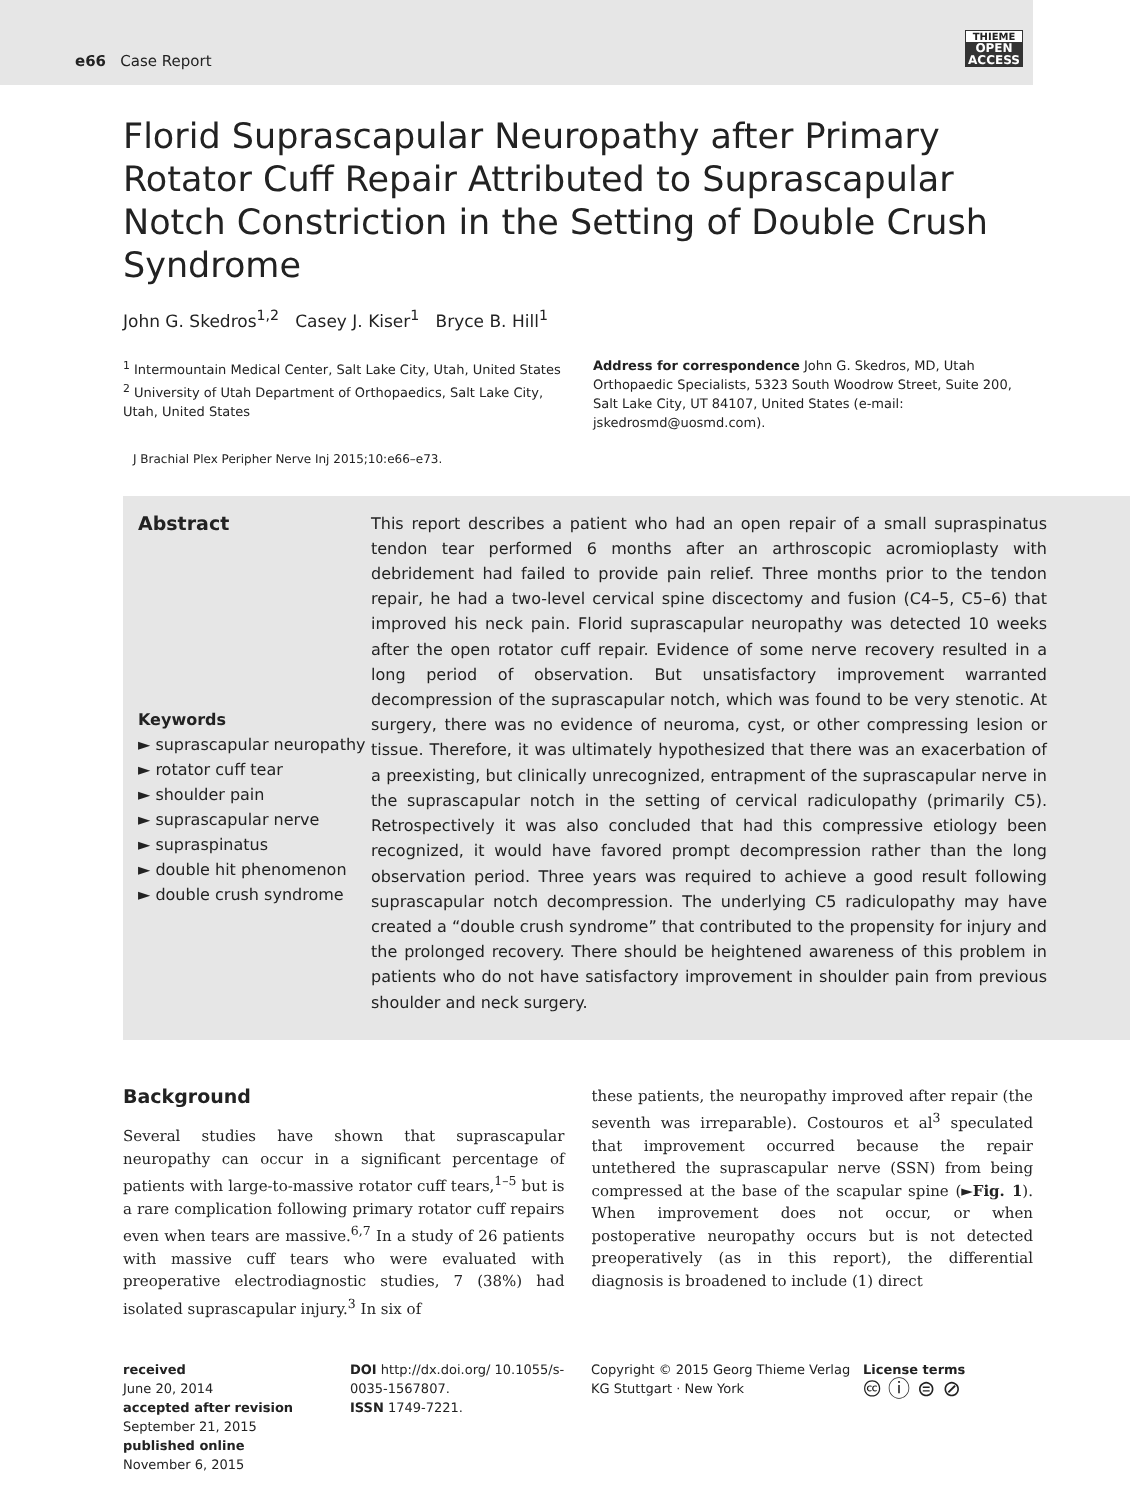e66 Case Report
THIEME
OPEN
ACCESS
Florid Suprascapular Neuropathy after Primary Rotator Cuff Repair Attributed to Suprascapular Notch Constriction in the Setting of Double Crush Syndrome
John G. Skedros<sup>1,2</sup> Casey J. Kiser<sup>1</sup> Bryce B. Hill<sup>1</sup>
<sup>1</sup> Intermountain Medical Center, Salt Lake City, Utah, United States
<sup>2</sup> University of Utah Department of Orthopaedics, Salt Lake City, Utah, United States
Address for correspondence John G. Skedros, MD, Utah Orthopaedic Specialists, 5323 South Woodrow Street, Suite 200, Salt Lake City, UT 84107, United States (e-mail: jskedrosmd@uosmd.com).
J Brachial Plex Peripher Nerve Inj 2015;10:e66–e73.
Abstract
Keywords
► suprascapular neuropathy
► rotator cuff tear
► shoulder pain
► suprascapular nerve
► supraspinatus
► double hit phenomenon
► double crush syndrome
This report describes a patient who had an open repair of a small supraspinatus tendon tear performed 6 months after an arthroscopic acromioplasty with debridement had failed to provide pain relief. Three months prior to the tendon repair, he had a two-level cervical spine discectomy and fusion (C4–5, C5–6) that improved his neck pain. Florid suprascapular neuropathy was detected 10 weeks after the open rotator cuff repair. Evidence of some nerve recovery resulted in a long period of observation. But unsatisfactory improvement warranted decompression of the suprascapular notch, which was found to be very stenotic. At surgery, there was no evidence of neuroma, cyst, or other compressing lesion or tissue. Therefore, it was ultimately hypothesized that there was an exacerbation of a preexisting, but clinically unrecognized, entrapment of the suprascapular nerve in the suprascapular notch in the setting of cervical radiculopathy (primarily C5). Retrospectively it was also concluded that had this compressive etiology been recognized, it would have favored prompt decompression rather than the long observation period. Three years was required to achieve a good result following suprascapular notch decompression. The underlying C5 radiculopathy may have created a “double crush syndrome” that contributed to the propensity for injury and the prolonged recovery. There should be heightened awareness of this problem in patients who do not have satisfactory improvement in shoulder pain from previous shoulder and neck surgery.
Background
Several studies have shown that suprascapular neuropathy can occur in a significant percentage of patients with large-to-massive rotator cuff tears,<sup>1–5</sup> but is a rare complication following primary rotator cuff repairs even when tears are massive.<sup>6,7</sup> In a study of 26 patients with massive cuff tears who were evaluated with preoperative electrodiagnostic studies, 7 (38%) had isolated suprascapular injury.<sup>3</sup> In six of
these patients, the neuropathy improved after repair (the seventh was irreparable). Costouros et al<sup>3</sup> speculated that improvement occurred because the repair untethered the suprascapular nerve (SSN) from being compressed at the base of the scapular spine (►Fig. 1). When improvement does not occur, or when postoperative neuropathy occurs but is not detected preoperatively (as in this report), the differential diagnosis is broadened to include (1) direct
received
June 20, 2014
accepted after revision
September 21, 2015
published online
November 6, 2015
DOI http://dx.doi.org/ 10.1055/s-0035-1567807.
ISSN 1749-7221.
Copyright © 2015 Georg Thieme Verlag KG Stuttgart · New York
License terms
🅭 ⓘ ⊜ ⊘